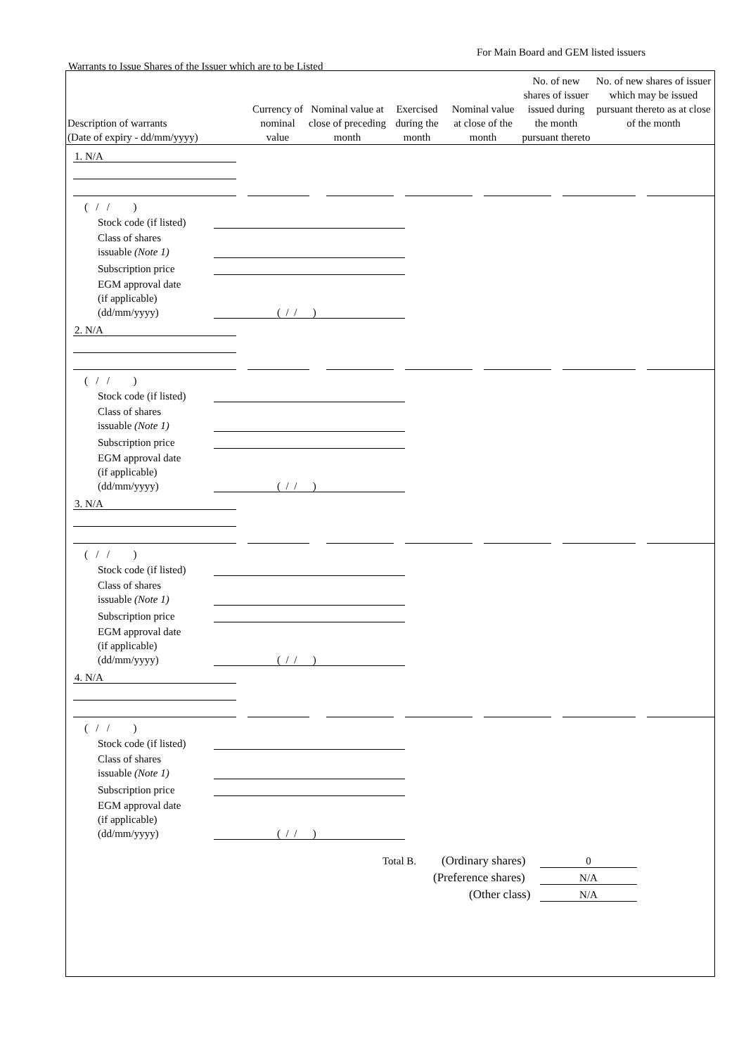For Main Board and GEM listed issuers
Warrants to Issue Shares of the Issuer which are to be Listed
| Description of warrants (Date of expiry - dd/mm/yyyy) | Currency of nominal value | Nominal value at close of preceding month | Exercised during the month | Nominal value at close of the month | No. of new shares of issuer issued during the month pursuant thereto | No. of new shares of issuer which may be issued pursuant thereto as at close of the month |
| --- | --- | --- | --- | --- | --- | --- |
1. N/A
( / / )
Stock code (if listed)
Class of shares
issuable (Note 1)
Subscription price
EGM approval date
(if applicable)
(dd/mm/yyyy)
( / / )
2. N/A
( / / )
Stock code (if listed)
Class of shares
issuable (Note 1)
Subscription price
EGM approval date
(if applicable)
(dd/mm/yyyy)
( / / )
3. N/A
( / / )
Stock code (if listed)
Class of shares
issuable (Note 1)
Subscription price
EGM approval date
(if applicable)
(dd/mm/yyyy)
( / / )
4. N/A
( / / )
Stock code (if listed)
Class of shares
issuable (Note 1)
Subscription price
EGM approval date
(if applicable)
(dd/mm/yyyy)
( / / )
Total B. (Ordinary shares) 0
(Preference shares) N/A
(Other class) N/A